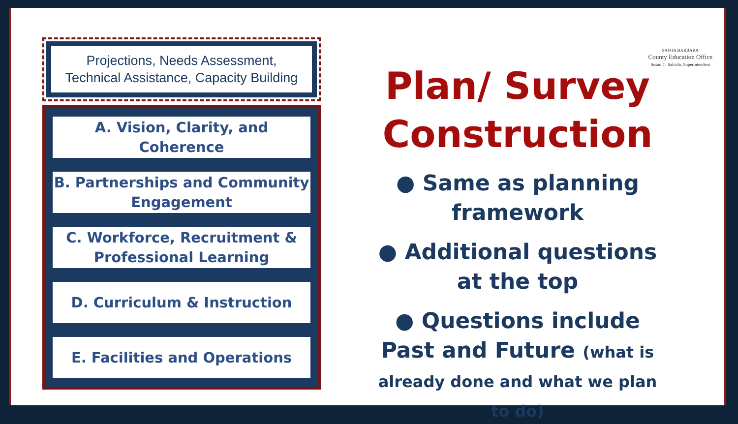Projections, Needs Assessment,
Technical Assistance, Capacity Building
A. Vision, Clarity, and Coherence
B. Partnerships and Community Engagement
C. Workforce, Recruitment & Professional Learning
D. Curriculum & Instruction
E. Facilities and Operations
SANTA BARBARA
County Education Office
Susan C. Salcido, Superintendent
Plan/ Survey Construction
● Same as planning framework
● Additional questions at the top
● Questions include Past and Future (what is already done and what we plan to do)